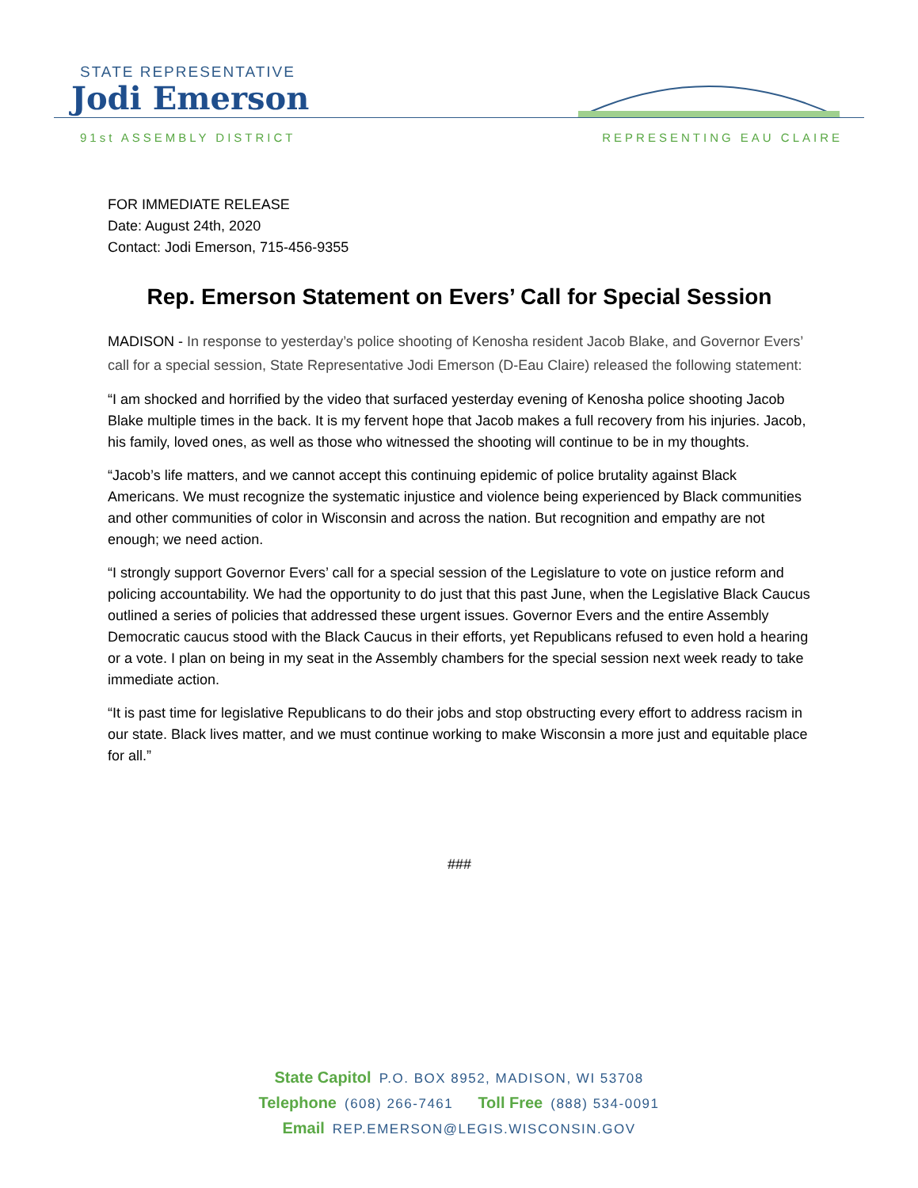STATE REPRESENTATIVE
Jodi Emerson
91st ASSEMBLY DISTRICT REPRESENTING EAU CLAIRE
FOR IMMEDIATE RELEASE
Date: August 24th, 2020
Contact: Jodi Emerson, 715-456-9355
Rep. Emerson Statement on Evers’ Call for Special Session
MADISON - In response to yesterday’s police shooting of Kenosha resident Jacob Blake, and Governor Evers’ call for a special session, State Representative Jodi Emerson (D-Eau Claire) released the following statement:
“I am shocked and horrified by the video that surfaced yesterday evening of Kenosha police shooting Jacob Blake multiple times in the back. It is my fervent hope that Jacob makes a full recovery from his injuries. Jacob, his family, loved ones, as well as those who witnessed the shooting will continue to be in my thoughts.
“Jacob’s life matters, and we cannot accept this continuing epidemic of police brutality against Black Americans. We must recognize the systematic injustice and violence being experienced by Black communities and other communities of color in Wisconsin and across the nation. But recognition and empathy are not enough; we need action.
“I strongly support Governor Evers’ call for a special session of the Legislature to vote on justice reform and policing accountability. We had the opportunity to do just that this past June, when the Legislative Black Caucus outlined a series of policies that addressed these urgent issues. Governor Evers and the entire Assembly Democratic caucus stood with the Black Caucus in their efforts, yet Republicans refused to even hold a hearing or a vote. I plan on being in my seat in the Assembly chambers for the special session next week ready to take immediate action.
“It is past time for legislative Republicans to do their jobs and stop obstructing every effort to address racism in our state. Black lives matter, and we must continue working to make Wisconsin a more just and equitable place for all.”
###
State Capitol P.O. BOX 8952, MADISON, WI 53708
Telephone (608) 266-7461 Toll Free (888) 534-0091
Email REP.EMERSON@LEGIS.WISCONSIN.GOV